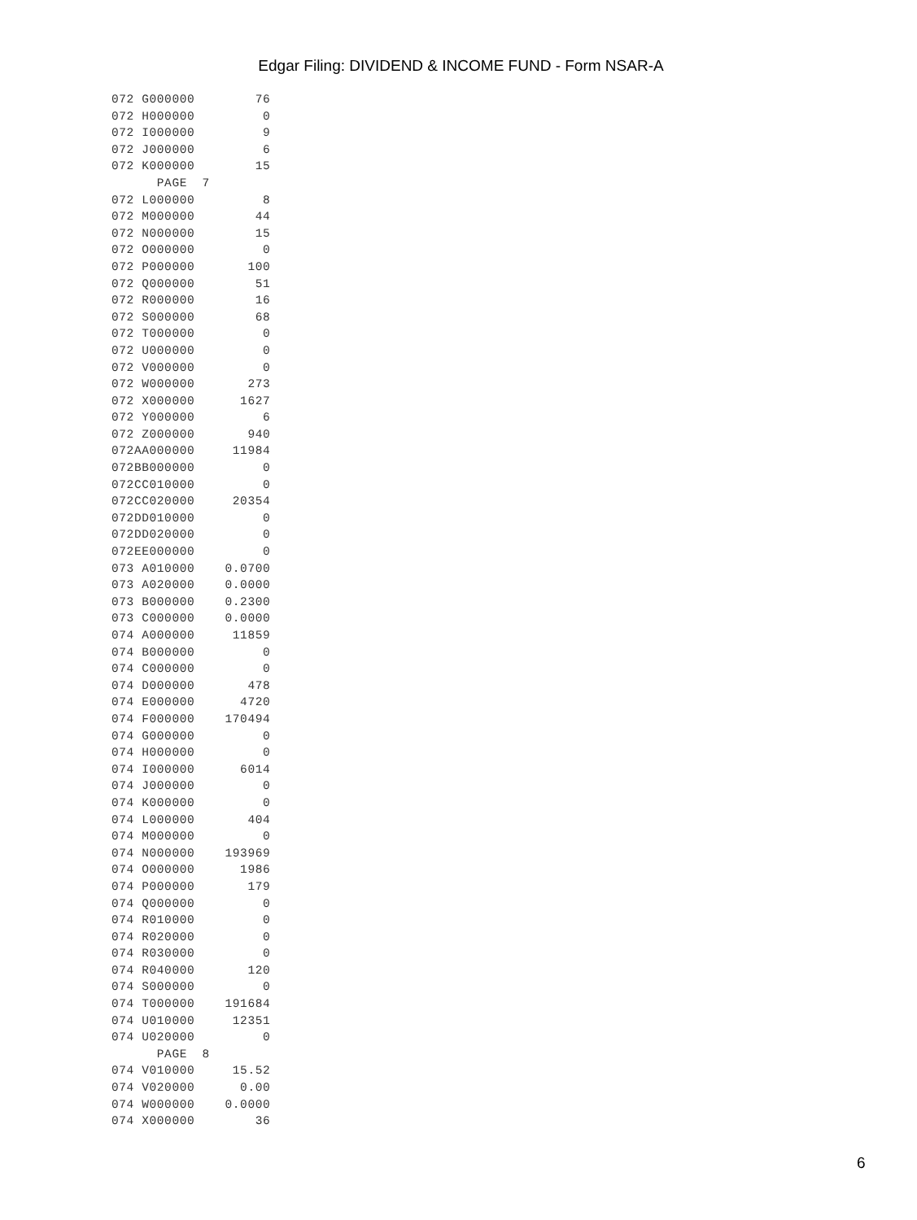Edgar Filing: DIVIDEND & INCOME FUND - Form NSAR-A
072 G000000        76
072 H000000         0
072 I000000         9
072 J000000         6
072 K000000        15
      PAGE  7
072 L000000         8
072 M000000        44
072 N000000        15
072 O000000         0
072 P000000       100
072 Q000000        51
072 R000000        16
072 S000000        68
072 T000000         0
072 U000000         0
072 V000000         0
072 W000000       273
072 X000000      1627
072 Y000000         6
072 Z000000       940
072AA000000     11984
072BB000000         0
072CC010000         0
072CC020000     20354
072DD010000         0
072DD020000         0
072EE000000         0
073 A010000    0.0700
073 A020000    0.0000
073 B000000    0.2300
073 C000000    0.0000
074 A000000     11859
074 B000000         0
074 C000000         0
074 D000000       478
074 E000000      4720
074 F000000    170494
074 G000000         0
074 H000000         0
074 I000000      6014
074 J000000         0
074 K000000         0
074 L000000       404
074 M000000         0
074 N000000    193969
074 O000000      1986
074 P000000       179
074 Q000000         0
074 R010000         0
074 R020000         0
074 R030000         0
074 R040000       120
074 S000000         0
074 T000000    191684
074 U010000     12351
074 U020000         0
      PAGE  8
074 V010000     15.52
074 V020000      0.00
074 W000000    0.0000
074 X000000        36
6